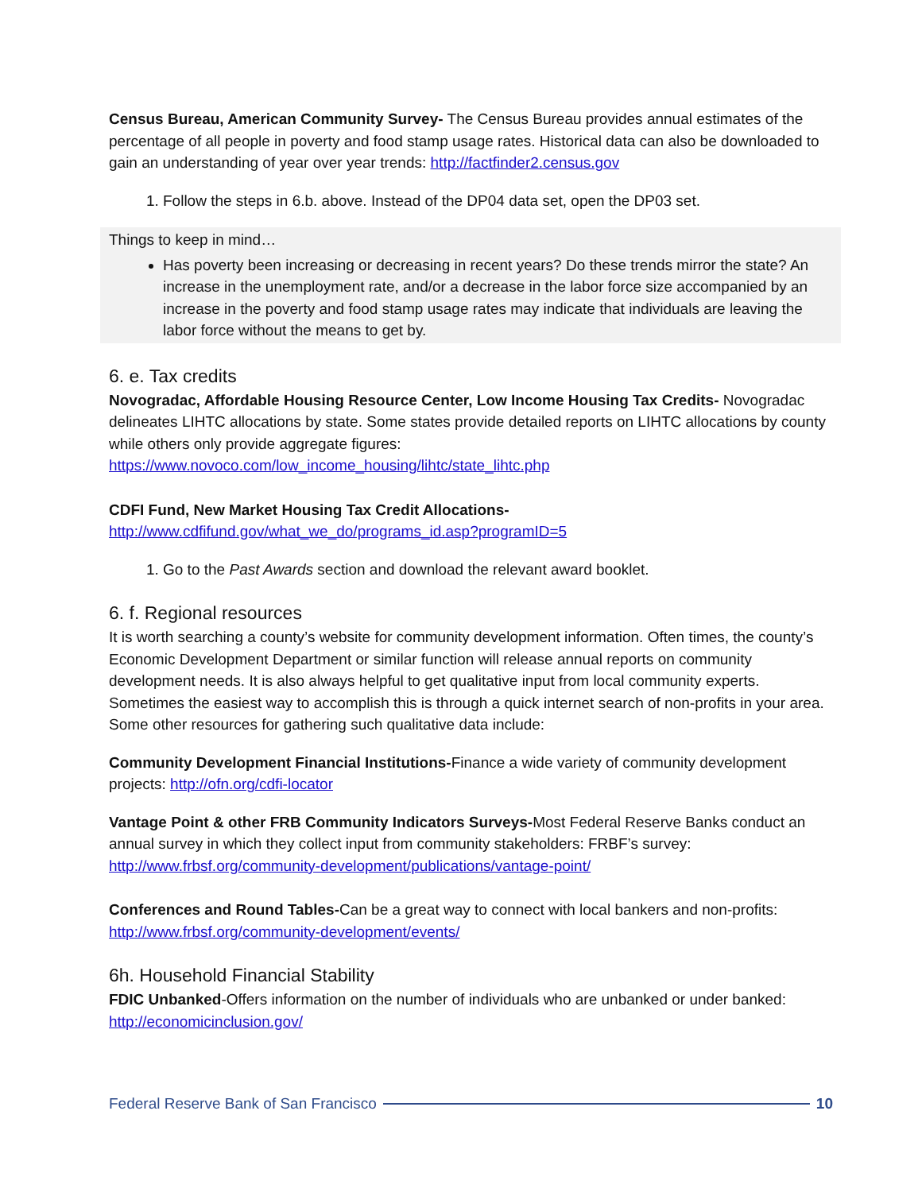Census Bureau, American Community Survey- The Census Bureau provides annual estimates of the percentage of all people in poverty and food stamp usage rates. Historical data can also be downloaded to gain an understanding of year over year trends: http://factfinder2.census.gov
1. Follow the steps in 6.b. above. Instead of the DP04 data set, open the DP03 set.
Things to keep in mind…
Has poverty been increasing or decreasing in recent years? Do these trends mirror the state? An increase in the unemployment rate, and/or a decrease in the labor force size accompanied by an increase in the poverty and food stamp usage rates may indicate that individuals are leaving the labor force without the means to get by.
6. e. Tax credits
Novogradac, Affordable Housing Resource Center, Low Income Housing Tax Credits- Novogradac delineates LIHTC allocations by state. Some states provide detailed reports on LIHTC allocations by county while others only provide aggregate figures:
https://www.novoco.com/low_income_housing/lihtc/state_lihtc.php
CDFI Fund, New Market Housing Tax Credit Allocations-
http://www.cdfifund.gov/what_we_do/programs_id.asp?programID=5
1. Go to the Past Awards section and download the relevant award booklet.
6. f. Regional resources
It is worth searching a county’s website for community development information. Often times, the county’s Economic Development Department or similar function will release annual reports on community development needs. It is also always helpful to get qualitative input from local community experts. Sometimes the easiest way to accomplish this is through a quick internet search of non-profits in your area. Some other resources for gathering such qualitative data include:
Community Development Financial Institutions-Finance a wide variety of community development projects: http://ofn.org/cdfi-locator
Vantage Point & other FRB Community Indicators Surveys-Most Federal Reserve Banks conduct an annual survey in which they collect input from community stakeholders: FRBF’s survey: http://www.frbsf.org/community-development/publications/vantage-point/
Conferences and Round Tables-Can be a great way to connect with local bankers and non-profits: http://www.frbsf.org/community-development/events/
6h. Household Financial Stability
FDIC Unbanked-Offers information on the number of individuals who are unbanked or under banked: http://economicinclusion.gov/
Federal Reserve Bank of San Francisco 10